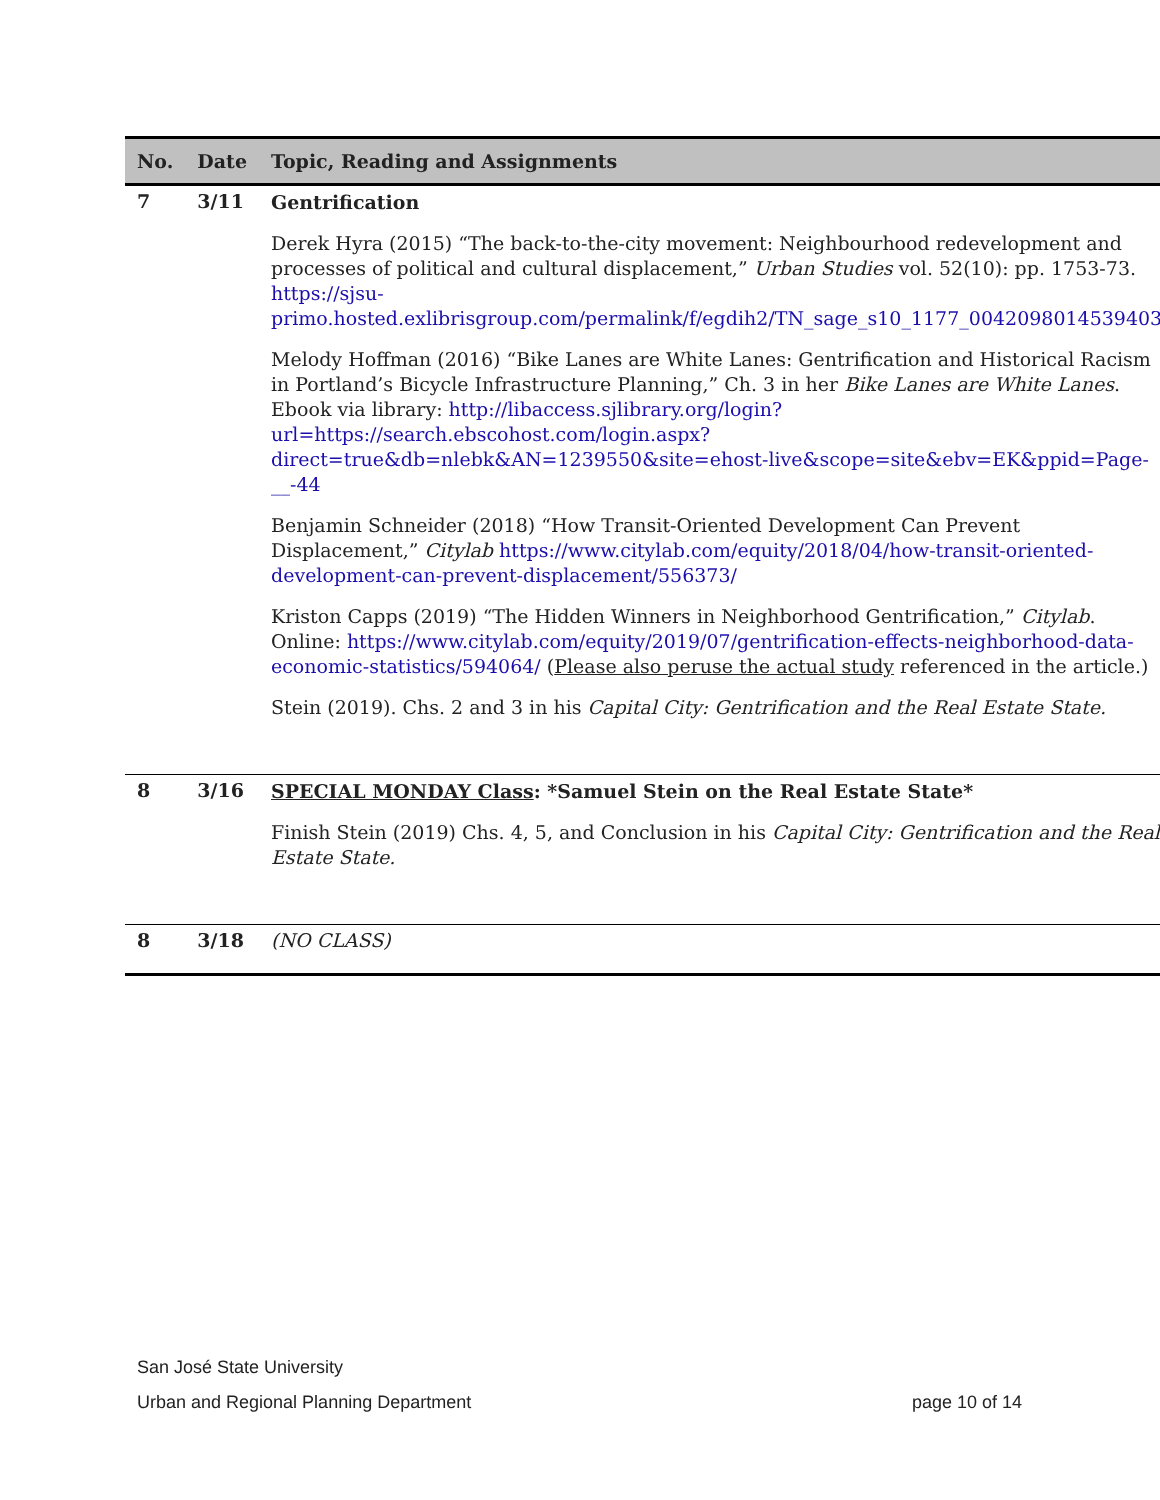| No. | Date | Topic, Reading and Assignments |
| --- | --- | --- |
| 7 | 3/11 | Gentrification Derek Hyra (2015) “The back-to-the-city movement: Neighbourhood redevelopment and processes of political and cultural displacement,” Urban Studies vol. 52(10): pp. 1753-73. https://sjsu-primo.hosted.exlibrisgroup.com/permalink/f/egdih2/TN_sage_s10_1177_0042098014539403 Melody Hoffman (2016) “Bike Lanes are White Lanes: Gentrification and Historical Racism in Portland’s Bicycle Infrastructure Planning,” Ch. 3 in her Bike Lanes are White Lanes . Ebook via library: http://libaccess.sjlibrary.org/login?url=https://search.ebscohost.com/login.aspx?direct=true&db=nlebk&AN=1239550&site=ehost-live&scope=site&ebv=EK&ppid=Page-__-44 Benjamin Schneider (2018) “How Transit-Oriented Development Can Prevent Displacement,” Citylab https://www.citylab.com/equity/2018/04/how-transit-oriented-development-can-prevent-displacement/556373/ Kriston Capps (2019) “The Hidden Winners in Neighborhood Gentrification,” Citylab . Online: https://www.citylab.com/equity/2019/07/gentrification-effects-neighborhood-data-economic-statistics/594064/ ( Please also peruse the actual study referenced in the article.) Stein (2019). Chs. 2 and 3 in his Capital City: Gentrification and the Real Estate State. |
| 8 | 3/16 | SPECIAL MONDAY Class : *Samuel Stein on the Real Estate State* Finish Stein (2019) Chs. 4, 5, and Conclusion in his Capital City: Gentrification and the Real Estate State. |
| 8 | 3/18 | (NO CLASS) |
San José State University
Urban and Regional Planning Department page 10 of 14